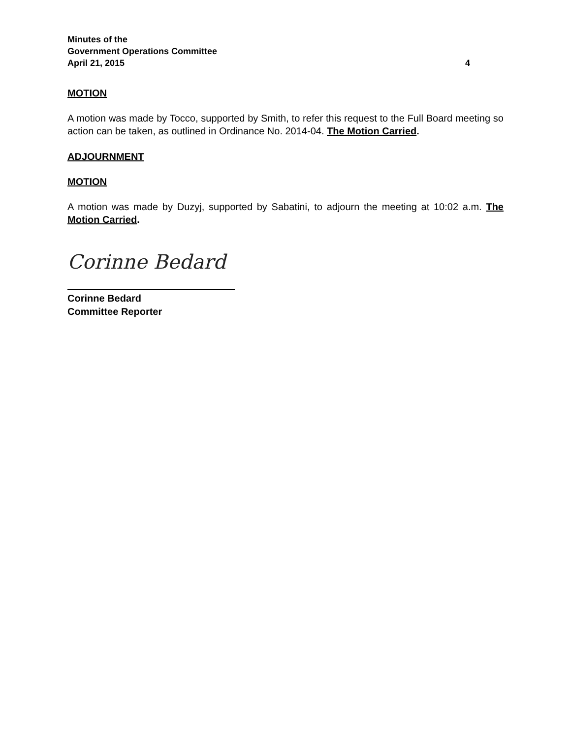Minutes of the
Government Operations Committee
April 21, 2015 4
MOTION
A motion was made by Tocco, supported by Smith, to refer this request to the Full Board meeting so action can be taken, as outlined in Ordinance No. 2014-04. The Motion Carried.
ADJOURNMENT
MOTION
A motion was made by Duzyj, supported by Sabatini, to adjourn the meeting at 10:02 a.m. The Motion Carried.
Corinne Bedard
Corinne Bedard
Committee Reporter